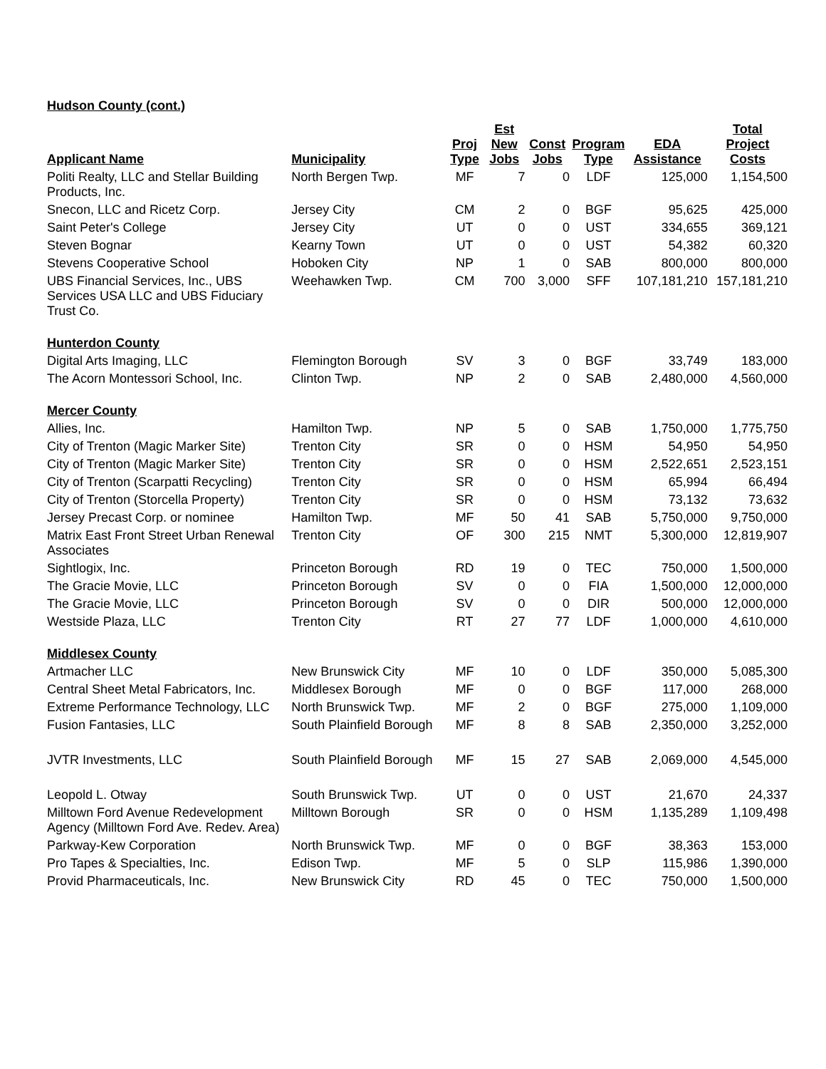Hudson County (cont.)
| Applicant Name | Municipality | Proj Type | Est New Jobs | Const Jobs | Program Type | EDA Assistance | Total Project Costs |
| --- | --- | --- | --- | --- | --- | --- | --- |
| Politi Realty, LLC and Stellar Building Products, Inc. | North Bergen Twp. | MF | 7 | 0 | LDF | 125,000 | 1,154,500 |
| Snecon, LLC and Ricetz Corp. | Jersey City | CM | 2 | 0 | BGF | 95,625 | 425,000 |
| Saint Peter's College | Jersey City | UT | 0 | 0 | UST | 334,655 | 369,121 |
| Steven Bognar | Kearny Town | UT | 0 | 0 | UST | 54,382 | 60,320 |
| Stevens Cooperative School | Hoboken City | NP | 1 | 0 | SAB | 800,000 | 800,000 |
| UBS Financial Services, Inc., UBS Services USA LLC and UBS Fiduciary Trust Co. | Weehawken Twp. | CM | 700 | 3,000 | SFF | 107,181,210 | 157,181,210 |
| Hunterdon County | | | | | | | |
| Digital Arts Imaging, LLC | Flemington Borough | SV | 3 | 0 | BGF | 33,749 | 183,000 |
| The Acorn Montessori School, Inc. | Clinton Twp. | NP | 2 | 0 | SAB | 2,480,000 | 4,560,000 |
| Mercer County | | | | | | | |
| Allies, Inc. | Hamilton Twp. | NP | 5 | 0 | SAB | 1,750,000 | 1,775,750 |
| City of Trenton (Magic Marker Site) | Trenton City | SR | 0 | 0 | HSM | 54,950 | 54,950 |
| City of Trenton (Magic Marker Site) | Trenton City | SR | 0 | 0 | HSM | 2,522,651 | 2,523,151 |
| City of Trenton (Scarpatti Recycling) | Trenton City | SR | 0 | 0 | HSM | 65,994 | 66,494 |
| City of Trenton (Storcella Property) | Trenton City | SR | 0 | 0 | HSM | 73,132 | 73,632 |
| Jersey Precast Corp. or nominee | Hamilton Twp. | MF | 50 | 41 | SAB | 5,750,000 | 9,750,000 |
| Matrix East Front Street Urban Renewal Associates | Trenton City | OF | 300 | 215 | NMT | 5,300,000 | 12,819,907 |
| Sightlogix, Inc. | Princeton Borough | RD | 19 | 0 | TEC | 750,000 | 1,500,000 |
| The Gracie Movie, LLC | Princeton Borough | SV | 0 | 0 | FIA | 1,500,000 | 12,000,000 |
| The Gracie Movie, LLC | Princeton Borough | SV | 0 | 0 | DIR | 500,000 | 12,000,000 |
| Westside Plaza, LLC | Trenton City | RT | 27 | 77 | LDF | 1,000,000 | 4,610,000 |
| Middlesex County | | | | | | | |
| Artmacher LLC | New Brunswick City | MF | 10 | 0 | LDF | 350,000 | 5,085,300 |
| Central Sheet Metal Fabricators, Inc. | Middlesex Borough | MF | 0 | 0 | BGF | 117,000 | 268,000 |
| Extreme Performance Technology, LLC | North Brunswick Twp. | MF | 2 | 0 | BGF | 275,000 | 1,109,000 |
| Fusion Fantasies, LLC | South Plainfield Borough | MF | 8 | 8 | SAB | 2,350,000 | 3,252,000 |
| JVTR Investments, LLC | South Plainfield Borough | MF | 15 | 27 | SAB | 2,069,000 | 4,545,000 |
| Leopold L. Otway | South Brunswick Twp. | UT | 0 | 0 | UST | 21,670 | 24,337 |
| Milltown Ford Avenue Redevelopment Agency (Milltown Ford Ave. Redev. Area) | Milltown Borough | SR | 0 | 0 | HSM | 1,135,289 | 1,109,498 |
| Parkway-Kew Corporation | North Brunswick Twp. | MF | 0 | 0 | BGF | 38,363 | 153,000 |
| Pro Tapes & Specialties, Inc. | Edison Twp. | MF | 5 | 0 | SLP | 115,986 | 1,390,000 |
| Provid Pharmaceuticals, Inc. | New Brunswick City | RD | 45 | 0 | TEC | 750,000 | 1,500,000 |